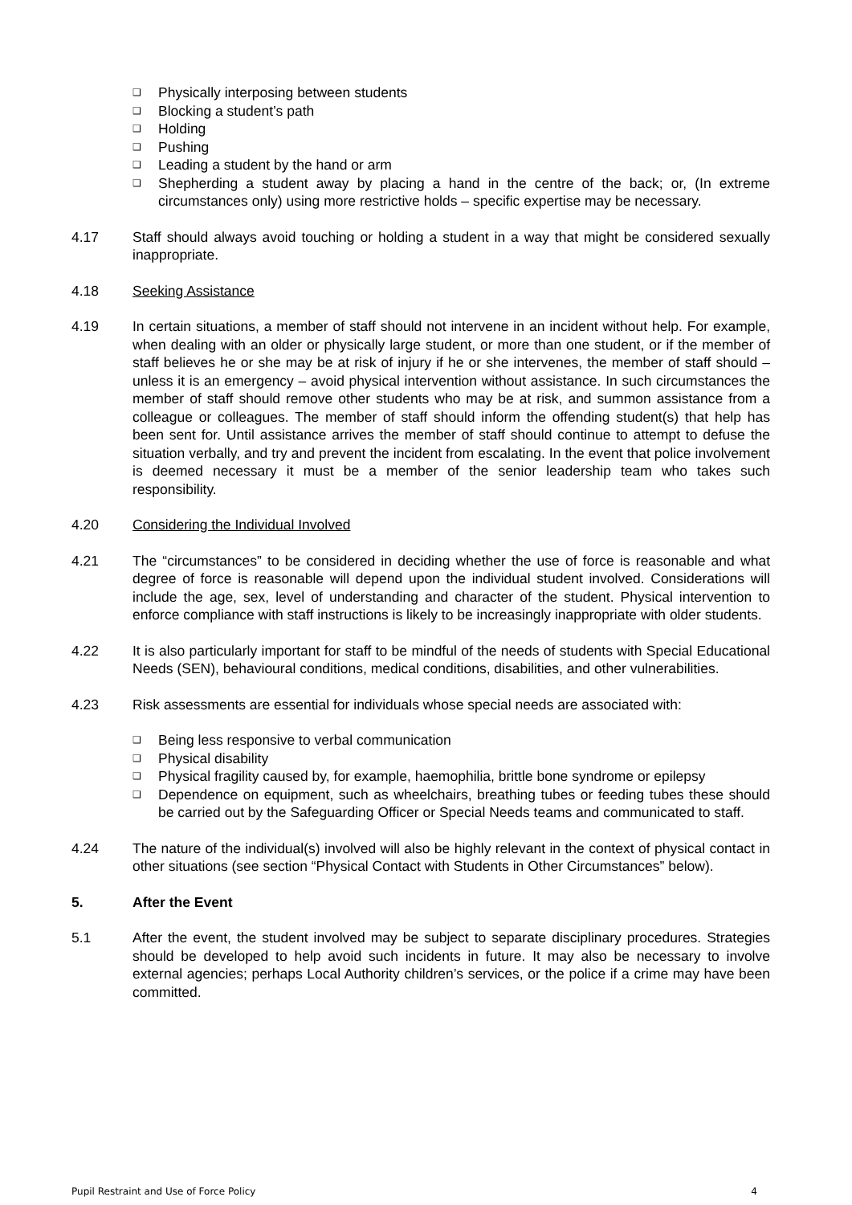❑ Physically interposing between students
❑ Blocking a student’s path
❑ Holding
❑ Pushing
❑ Leading a student by the hand or arm
❑ Shepherding a student away by placing a hand in the centre of the back; or, (In extreme circumstances only) using more restrictive holds – specific expertise may be necessary.
4.17 Staff should always avoid touching or holding a student in a way that might be considered sexually inappropriate.
4.18 Seeking Assistance
4.19 In certain situations, a member of staff should not intervene in an incident without help. For example, when dealing with an older or physically large student, or more than one student, or if the member of staff believes he or she may be at risk of injury if he or she intervenes, the member of staff should – unless it is an emergency – avoid physical intervention without assistance. In such circumstances the member of staff should remove other students who may be at risk, and summon assistance from a colleague or colleagues. The member of staff should inform the offending student(s) that help has been sent for. Until assistance arrives the member of staff should continue to attempt to defuse the situation verbally, and try and prevent the incident from escalating. In the event that police involvement is deemed necessary it must be a member of the senior leadership team who takes such responsibility.
4.20 Considering the Individual Involved
4.21 The “circumstances” to be considered in deciding whether the use of force is reasonable and what degree of force is reasonable will depend upon the individual student involved. Considerations will include the age, sex, level of understanding and character of the student. Physical intervention to enforce compliance with staff instructions is likely to be increasingly inappropriate with older students.
4.22 It is also particularly important for staff to be mindful of the needs of students with Special Educational Needs (SEN), behavioural conditions, medical conditions, disabilities, and other vulnerabilities.
4.23 Risk assessments are essential for individuals whose special needs are associated with:
❑ Being less responsive to verbal communication
❑ Physical disability
❑ Physical fragility caused by, for example, haemophilia, brittle bone syndrome or epilepsy
❑ Dependence on equipment, such as wheelchairs, breathing tubes or feeding tubes these should be carried out by the Safeguarding Officer or Special Needs teams and communicated to staff.
4.24 The nature of the individual(s) involved will also be highly relevant in the context of physical contact in other situations (see section “Physical Contact with Students in Other Circumstances” below).
5. After the Event
5.1 After the event, the student involved may be subject to separate disciplinary procedures. Strategies should be developed to help avoid such incidents in future. It may also be necessary to involve external agencies; perhaps Local Authority children’s services, or the police if a crime may have been committed.
Pupil Restraint and Use of Force Policy 4